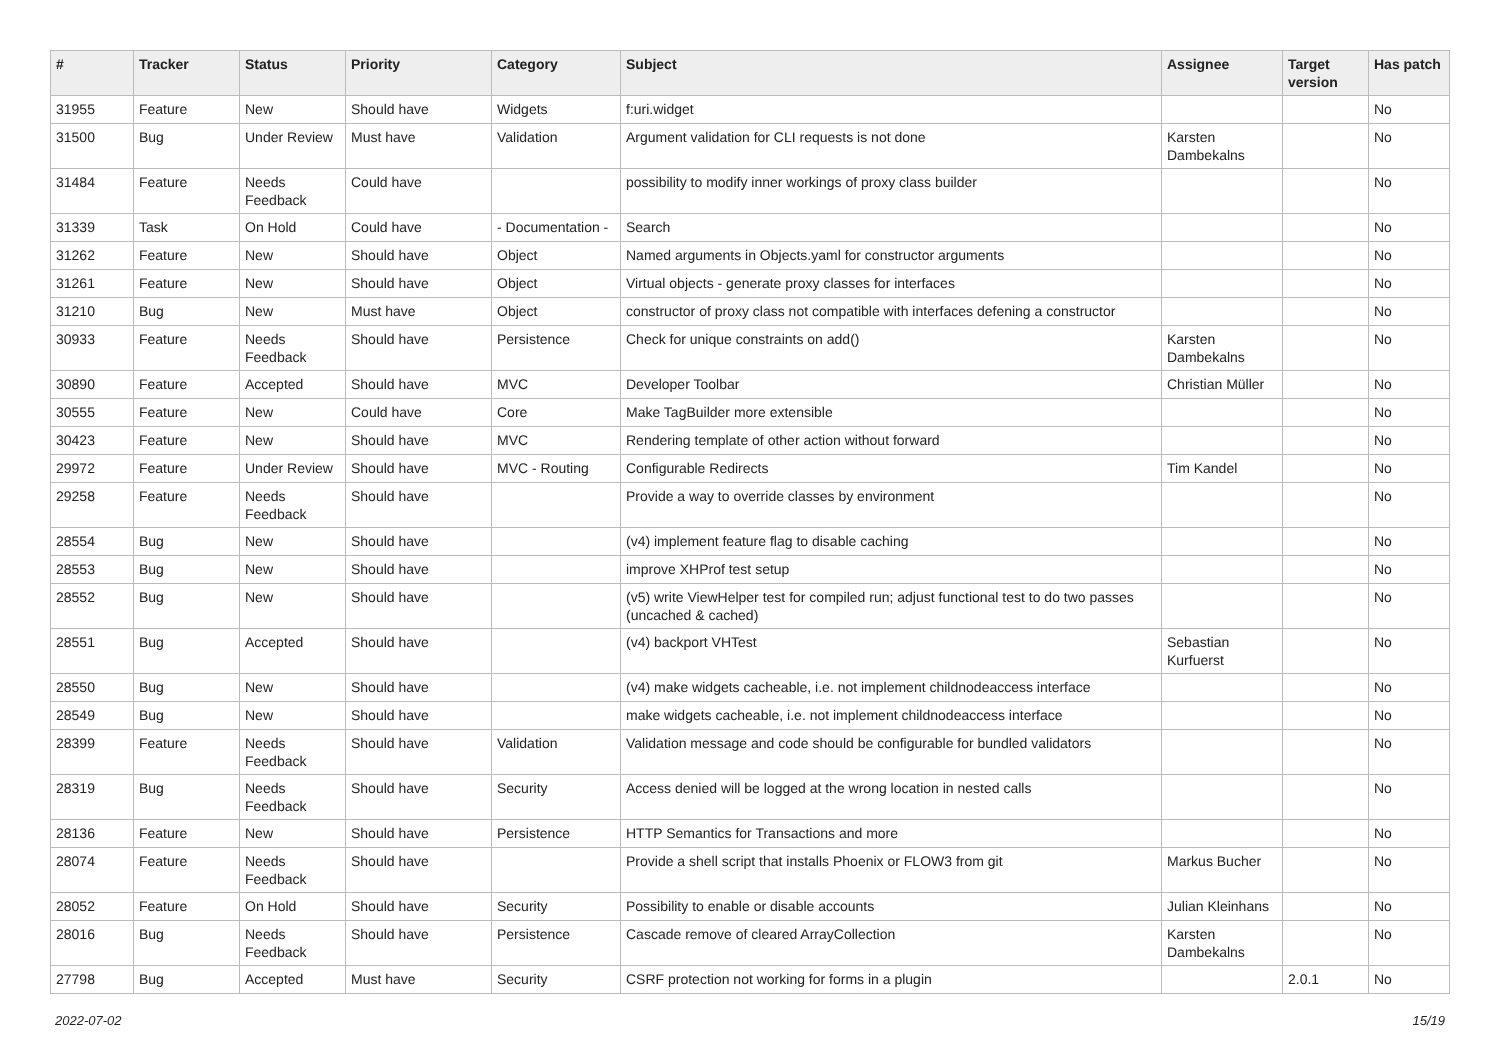| # | Tracker | Status | Priority | Category | Subject | Assignee | Target version | Has patch |
| --- | --- | --- | --- | --- | --- | --- | --- | --- |
| 31955 | Feature | New | Should have | Widgets | f:uri.widget | | | No |
| 31500 | Bug | Under Review | Must have | Validation | Argument validation for CLI requests is not done | Karsten Dambekalns | | No |
| 31484 | Feature | Needs Feedback | Could have | | possibility to modify inner workings of proxy class builder | | | No |
| 31339 | Task | On Hold | Could have | - Documentation - | Search | | | No |
| 31262 | Feature | New | Should have | Object | Named arguments in Objects.yaml for constructor arguments | | | No |
| 31261 | Feature | New | Should have | Object | Virtual objects - generate proxy classes for interfaces | | | No |
| 31210 | Bug | New | Must have | Object | constructor of proxy class not compatible with interfaces defening a constructor | | | No |
| 30933 | Feature | Needs Feedback | Should have | Persistence | Check for unique constraints on add() | Karsten Dambekalns | | No |
| 30890 | Feature | Accepted | Should have | MVC | Developer Toolbar | Christian Müller | | No |
| 30555 | Feature | New | Could have | Core | Make TagBuilder more extensible | | | No |
| 30423 | Feature | New | Should have | MVC | Rendering template of other action without forward | | | No |
| 29972 | Feature | Under Review | Should have | MVC - Routing | Configurable Redirects | Tim Kandel | | No |
| 29258 | Feature | Needs Feedback | Should have | | Provide a way to override classes by environment | | | No |
| 28554 | Bug | New | Should have | | (v4) implement feature flag to disable caching | | | No |
| 28553 | Bug | New | Should have | | improve XHProf test setup | | | No |
| 28552 | Bug | New | Should have | | (v5) write ViewHelper test for compiled run; adjust functional test to do two passes (uncached & cached) | | | No |
| 28551 | Bug | Accepted | Should have | | (v4) backport VHTest | Sebastian Kurfuerst | | No |
| 28550 | Bug | New | Should have | | (v4) make widgets cacheable, i.e. not implement childnodeaccess interface | | | No |
| 28549 | Bug | New | Should have | | make widgets cacheable, i.e. not implement childnodeaccess interface | | | No |
| 28399 | Feature | Needs Feedback | Should have | Validation | Validation message and code should be configurable for bundled validators | | | No |
| 28319 | Bug | Needs Feedback | Should have | Security | Access denied will be logged at the wrong location in nested calls | | | No |
| 28136 | Feature | New | Should have | Persistence | HTTP Semantics for Transactions and more | | | No |
| 28074 | Feature | Needs Feedback | Should have | | Provide a shell script that installs Phoenix or FLOW3 from git | Markus Bucher | | No |
| 28052 | Feature | On Hold | Should have | Security | Possibility to enable or disable accounts | Julian Kleinhans | | No |
| 28016 | Bug | Needs Feedback | Should have | Persistence | Cascade remove of cleared ArrayCollection | Karsten Dambekalns | | No |
| 27798 | Bug | Accepted | Must have | Security | CSRF protection not working for forms in a plugin | | 2.0.1 | No |
2022-07-02 15/19